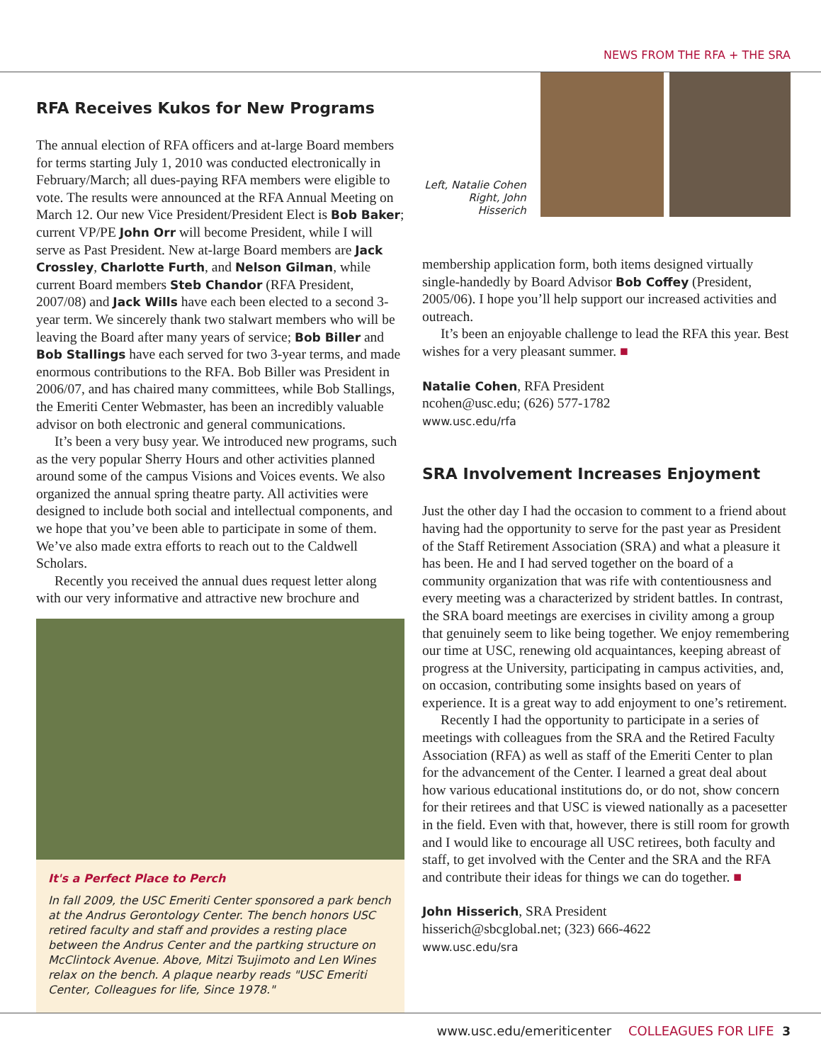NEWS FROM THE RFA + THE SRA
RFA Receives Kukos for New Programs
The annual election of RFA officers and at-large Board members for terms starting July 1, 2010 was conducted electronically in February/March; all dues-paying RFA members were eligible to vote. The results were announced at the RFA Annual Meeting on March 12. Our new Vice President/President Elect is Bob Baker; current VP/PE John Orr will become President, while I will serve as Past President. New at-large Board members are Jack Crossley, Charlotte Furth, and Nelson Gilman, while current Board members Steb Chandor (RFA President, 2007/08) and Jack Wills have each been elected to a second 3-year term. We sincerely thank two stalwart members who will be leaving the Board after many years of service; Bob Biller and Bob Stallings have each served for two 3-year terms, and made enormous contributions to the RFA. Bob Biller was President in 2006/07, and has chaired many committees, while Bob Stallings, the Emeriti Center Webmaster, has been an incredibly valuable advisor on both electronic and general communications.
It’s been a very busy year. We introduced new programs, such as the very popular Sherry Hours and other activities planned around some of the campus Visions and Voices events. We also organized the annual spring theatre party. All activities were designed to include both social and intellectual components, and we hope that you’ve been able to participate in some of them. We’ve also made extra efforts to reach out to the Caldwell Scholars.
Recently you received the annual dues request letter along with our very informative and attractive new brochure and
It's a Perfect Place to Perch
In fall 2009, the USC Emeriti Center sponsored a park bench at the Andrus Gerontology Center. The bench honors USC retired faculty and staff and provides a resting place between the Andrus Center and the partking structure on McClintock Avenue. Above, Mitzi Tsujimoto and Len Wines relax on the bench. A plaque nearby reads "USC Emeriti Center, Colleagues for life, Since 1978."
Left, Natalie Cohen
Right, John Hisserich
membership application form, both items designed virtually single-handedly by Board Advisor Bob Coffey (President, 2005/06). I hope you’ll help support our increased activities and outreach.
It’s been an enjoyable challenge to lead the RFA this year. Best wishes for a very pleasant summer. ■
Natalie Cohen, RFA President
ncohen@usc.edu; (626) 577-1782
www.usc.edu/rfa
SRA Involvement Increases Enjoyment
Just the other day I had the occasion to comment to a friend about having had the opportunity to serve for the past year as President of the Staff Retirement Association (SRA) and what a pleasure it has been. He and I had served together on the board of a community organization that was rife with contentiousness and every meeting was a characterized by strident battles. In contrast, the SRA board meetings are exercises in civility among a group that genuinely seem to like being together. We enjoy remembering our time at USC, renewing old acquaintances, keeping abreast of progress at the University, participating in campus activities, and, on occasion, contributing some insights based on years of experience. It is a great way to add enjoyment to one’s retirement.
Recently I had the opportunity to participate in a series of meetings with colleagues from the SRA and the Retired Faculty Association (RFA) as well as staff of the Emeriti Center to plan for the advancement of the Center. I learned a great deal about how various educational institutions do, or do not, show concern for their retirees and that USC is viewed nationally as a pacesetter in the field. Even with that, however, there is still room for growth and I would like to encourage all USC retirees, both faculty and staff, to get involved with the Center and the SRA and the RFA and contribute their ideas for things we can do together. ■
John Hisserich, SRA President
hisserich@sbcglobal.net; (323) 666-4622
www.usc.edu/sra
www.usc.edu/emeriticenter COLLEAGUES FOR LIFE 3